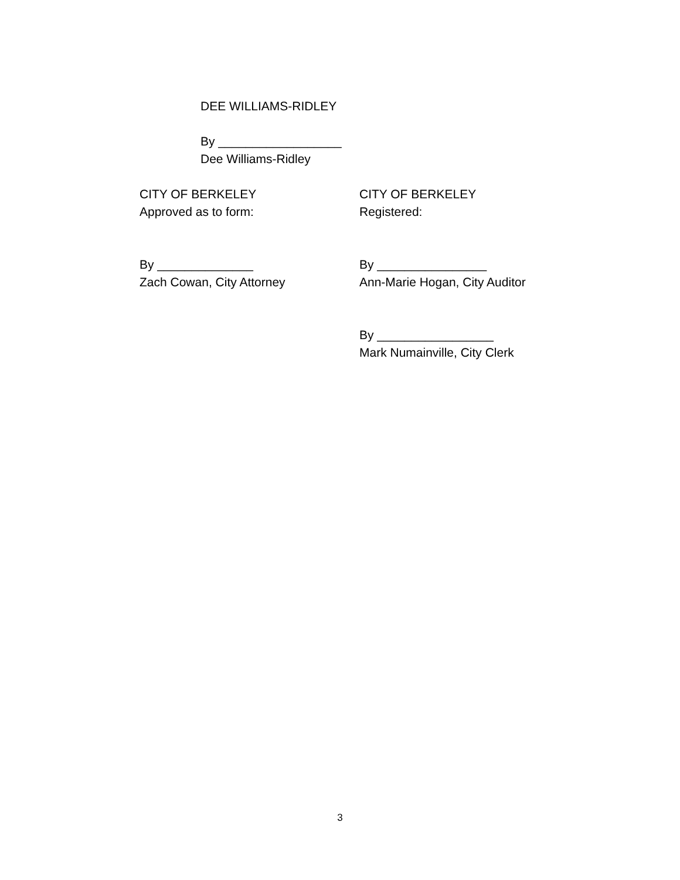DEE WILLIAMS-RIDLEY
By __________________
Dee Williams-Ridley
CITY OF BERKELEY
Approved as to form:
CITY OF BERKELEY
Registered:
By ______________
Zach Cowan, City Attorney
By ________________
Ann-Marie Hogan, City Auditor
By _________________
Mark Numainville, City Clerk
3